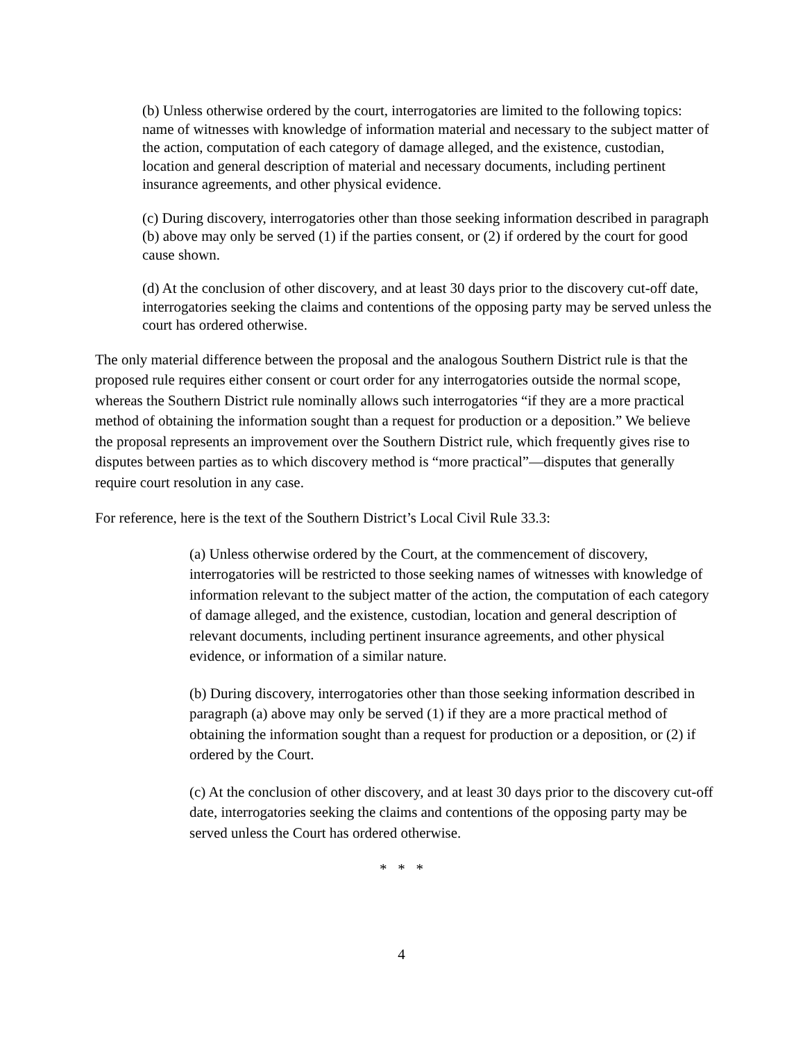(b) Unless otherwise ordered by the court, interrogatories are limited to the following topics: name of witnesses with knowledge of information material and necessary to the subject matter of the action, computation of each category of damage alleged, and the existence, custodian, location and general description of material and necessary documents, including pertinent insurance agreements, and other physical evidence.
(c) During discovery, interrogatories other than those seeking information described in paragraph (b) above may only be served (1) if the parties consent, or (2) if ordered by the court for good cause shown.
(d) At the conclusion of other discovery, and at least 30 days prior to the discovery cut-off date, interrogatories seeking the claims and contentions of the opposing party may be served unless the court has ordered otherwise.
The only material difference between the proposal and the analogous Southern District rule is that the proposed rule requires either consent or court order for any interrogatories outside the normal scope, whereas the Southern District rule nominally allows such interrogatories “if they are a more practical method of obtaining the information sought than a request for production or a deposition.” We believe the proposal represents an improvement over the Southern District rule, which frequently gives rise to disputes between parties as to which discovery method is “more practical”—disputes that generally require court resolution in any case.
For reference, here is the text of the Southern District’s Local Civil Rule 33.3:
(a) Unless otherwise ordered by the Court, at the commencement of discovery, interrogatories will be restricted to those seeking names of witnesses with knowledge of information relevant to the subject matter of the action, the computation of each category of damage alleged, and the existence, custodian, location and general description of relevant documents, including pertinent insurance agreements, and other physical evidence, or information of a similar nature.
(b) During discovery, interrogatories other than those seeking information described in paragraph (a) above may only be served (1) if they are a more practical method of obtaining the information sought than a request for production or a deposition, or (2) if ordered by the Court.
(c) At the conclusion of other discovery, and at least 30 days prior to the discovery cut-off date, interrogatories seeking the claims and contentions of the opposing party may be served unless the Court has ordered otherwise.
* * *
4